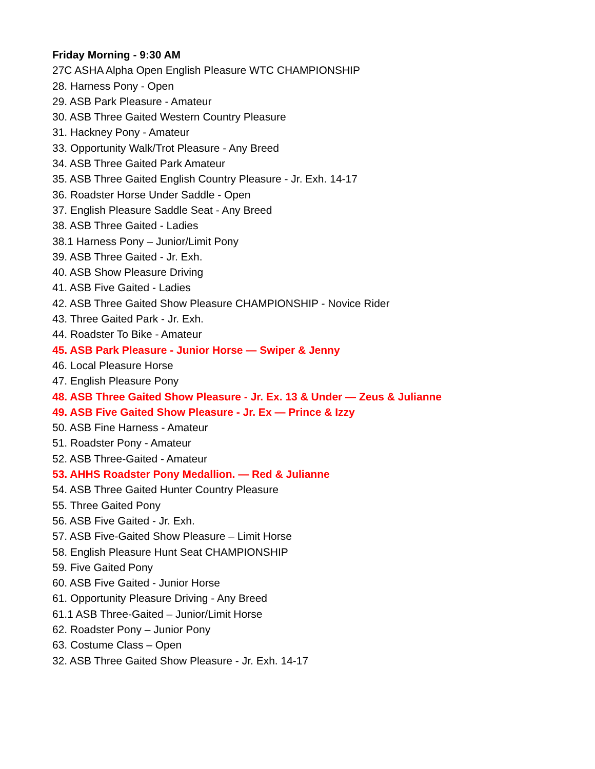Friday Morning - 9:30 AM
27C ASHA Alpha Open English Pleasure WTC CHAMPIONSHIP
28. Harness Pony - Open
29. ASB Park Pleasure - Amateur
30. ASB Three Gaited Western Country Pleasure
31. Hackney Pony - Amateur
33. Opportunity Walk/Trot Pleasure - Any Breed
34. ASB Three Gaited Park Amateur
35. ASB Three Gaited English Country Pleasure - Jr. Exh. 14-17
36. Roadster Horse Under Saddle - Open
37. English Pleasure Saddle Seat - Any Breed
38. ASB Three Gaited - Ladies
38.1 Harness Pony – Junior/Limit Pony
39. ASB Three Gaited - Jr. Exh.
40. ASB Show Pleasure Driving
41. ASB Five Gaited - Ladies
42. ASB Three Gaited Show Pleasure CHAMPIONSHIP - Novice Rider
43. Three Gaited Park - Jr. Exh.
44. Roadster To Bike - Amateur
45. ASB Park Pleasure - Junior Horse — Swiper & Jenny
46. Local Pleasure Horse
47. English Pleasure Pony
48. ASB Three Gaited Show Pleasure - Jr. Ex. 13 & Under — Zeus & Julianne
49. ASB Five Gaited Show Pleasure - Jr. Ex — Prince & Izzy
50. ASB Fine Harness - Amateur
51. Roadster Pony - Amateur
52. ASB Three-Gaited - Amateur
53. AHHS Roadster Pony Medallion. — Red & Julianne
54. ASB Three Gaited Hunter Country Pleasure
55. Three Gaited Pony
56. ASB Five Gaited - Jr. Exh.
57. ASB Five-Gaited Show Pleasure – Limit Horse
58. English Pleasure Hunt Seat CHAMPIONSHIP
59. Five Gaited Pony
60. ASB Five Gaited - Junior Horse
61. Opportunity Pleasure Driving - Any Breed
61.1 ASB Three-Gaited – Junior/Limit Horse
62. Roadster Pony – Junior Pony
63. Costume Class – Open
32. ASB Three Gaited Show Pleasure - Jr. Exh. 14-17